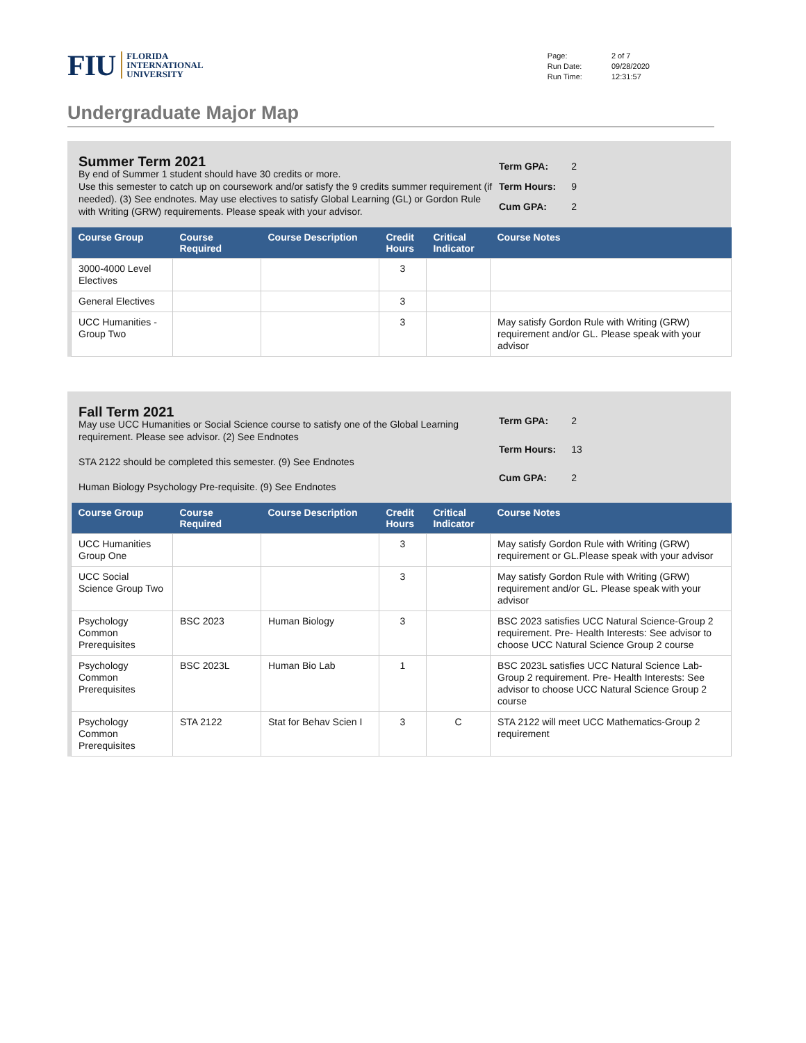FIU
FLORIDA
INTERNATIONAL
UNIVERSITY
| Page: | 2 of 7 |
| Run Date: | 09/28/2020 |
| Run Time: | 12:31:57 |
Undergraduate Major Map
Summer Term 2021
By end of Summer 1 student should have 30 credits or more.
Use this semester to catch up on coursework and/or satisfy the 9 credits summer requirement (if needed). (3) See endnotes. May use electives to satisfy Global Learning (GL) or Gordon Rule with Writing (GRW) requirements. Please speak with your advisor.
| Term GPA: | 2 |
| Term Hours: | 9 |
| Cum GPA: | 2 |
| Course Group | Course Required | Course Description | Credit Hours | Critical Indicator | Course Notes |
| --- | --- | --- | --- | --- | --- |
| 3000-4000 Level Electives | | | 3 | | |
| General Electives | | | 3 | | |
| UCC Humanities - Group Two | | | 3 | | May satisfy Gordon Rule with Writing (GRW) requirement and/or GL. Please speak with your advisor |
Fall Term 2021
May use UCC Humanities or Social Science course to satisfy one of the Global Learning requirement. Please see advisor. (2) See Endnotes
STA 2122 should be completed this semester. (9) See Endnotes
Human Biology Psychology Pre-requisite. (9) See Endnotes
| Term GPA: | 2 |
| Term Hours: | 13 |
| Cum GPA: | 2 |
| Course Group | Course Required | Course Description | Credit Hours | Critical Indicator | Course Notes |
| --- | --- | --- | --- | --- | --- |
| UCC Humanities Group One | | | 3 | | May satisfy Gordon Rule with Writing (GRW) requirement or GL.Please speak with your advisor |
| UCC Social Science Group Two | | | 3 | | May satisfy Gordon Rule with Writing (GRW) requirement and/or GL. Please speak with your advisor |
| Psychology Common Prerequisites | BSC 2023 | Human Biology | 3 | | BSC 2023 satisfies UCC Natural Science-Group 2 requirement. Pre- Health Interests: See advisor to choose UCC Natural Science Group 2 course |
| Psychology Common Prerequisites | BSC 2023L | Human Bio Lab | 1 | | BSC 2023L satisfies UCC Natural Science Lab-Group 2 requirement. Pre- Health Interests: See advisor to choose UCC Natural Science Group 2 course |
| Psychology Common Prerequisites | STA 2122 | Stat for Behav Scien I | 3 | C | STA 2122 will meet UCC Mathematics-Group 2 requirement |